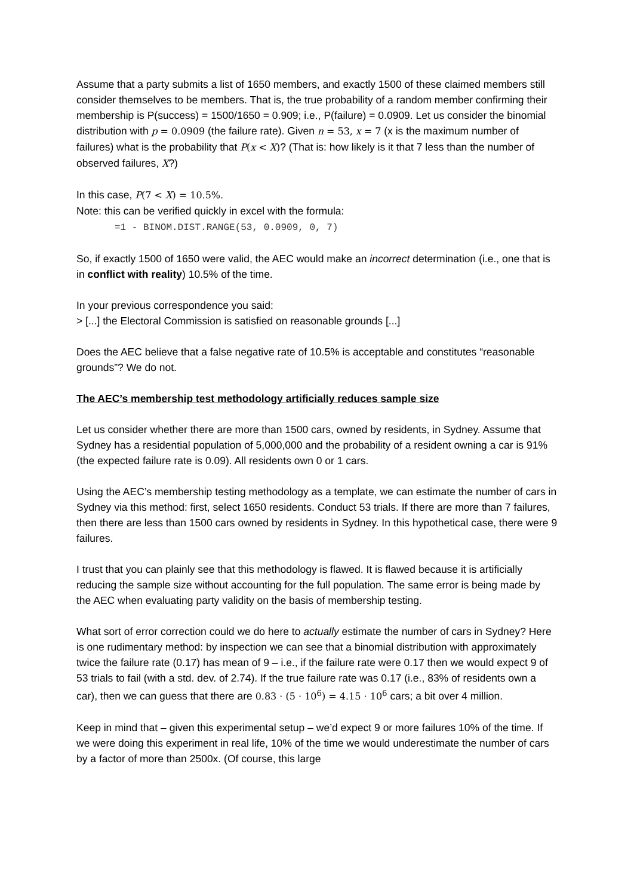Assume that a party submits a list of 1650 members, and exactly 1500 of these claimed members still consider themselves to be members. That is, the true probability of a random member confirming their membership is P(success) = 1500/1650 = 0.909; i.e., P(failure) = 0.0909. Let us consider the binomial distribution with p = 0.0909 (the failure rate). Given n = 53, x = 7 (x is the maximum number of failures) what is the probability that P(x < X)? (That is: how likely is it that 7 less than the number of observed failures, X?)
In this case, P(7 < X) = 10.5%.
Note: this can be verified quickly in excel with the formula:
=1 - BINOM.DIST.RANGE(53, 0.0909, 0, 7)
So, if exactly 1500 of 1650 were valid, the AEC would make an incorrect determination (i.e., one that is in conflict with reality) 10.5% of the time.
In your previous correspondence you said:
> [...] the Electoral Commission is satisfied on reasonable grounds [...]
Does the AEC believe that a false negative rate of 10.5% is acceptable and constitutes “reasonable grounds”? We do not.
The AEC’s membership test methodology artificially reduces sample size
Let us consider whether there are more than 1500 cars, owned by residents, in Sydney. Assume that Sydney has a residential population of 5,000,000 and the probability of a resident owning a car is 91% (the expected failure rate is 0.09). All residents own 0 or 1 cars.
Using the AEC’s membership testing methodology as a template, we can estimate the number of cars in Sydney via this method: first, select 1650 residents. Conduct 53 trials. If there are more than 7 failures, then there are less than 1500 cars owned by residents in Sydney. In this hypothetical case, there were 9 failures.
I trust that you can plainly see that this methodology is flawed. It is flawed because it is artificially reducing the sample size without accounting for the full population. The same error is being made by the AEC when evaluating party validity on the basis of membership testing.
What sort of error correction could we do here to actually estimate the number of cars in Sydney? Here is one rudimentary method: by inspection we can see that a binomial distribution with approximately twice the failure rate (0.17) has mean of 9 – i.e., if the failure rate were 0.17 then we would expect 9 of 53 trials to fail (with a std. dev. of 2.74). If the true failure rate was 0.17 (i.e., 83% of residents own a car), then we can guess that there are 0.83 · (5 · 10<sup>6</sup>) = 4.15 · 10<sup>6</sup> cars; a bit over 4 million.
Keep in mind that – given this experimental setup – we’d expect 9 or more failures 10% of the time. If we were doing this experiment in real life, 10% of the time we would underestimate the number of cars by a factor of more than 2500x. (Of course, this large